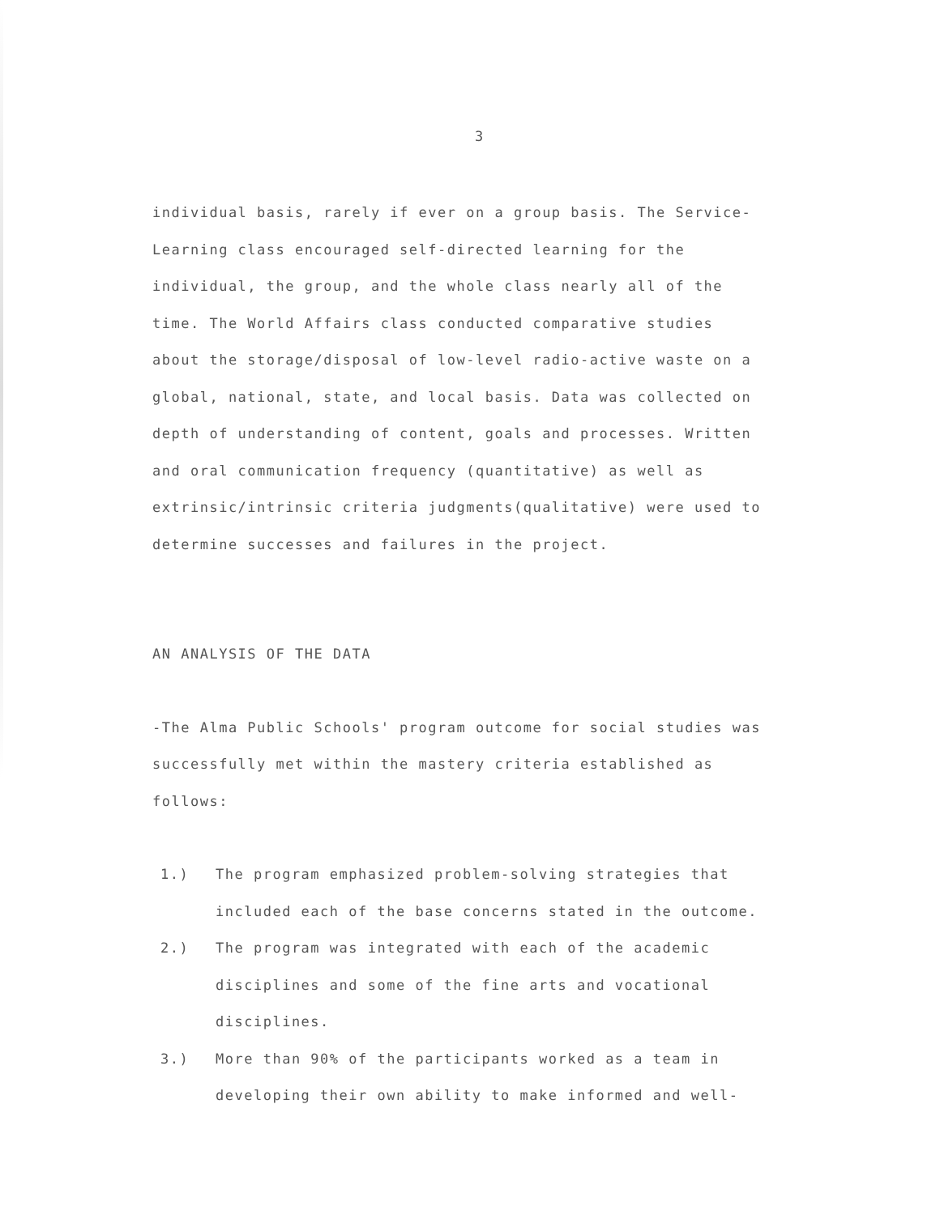3
individual basis, rarely if ever on a group basis. The Service-
Learning class encouraged self-directed learning for the
individual, the group, and the whole class nearly all of the
time. The World Affairs class conducted comparative studies
about the storage/disposal of low-level radio-active waste on a
global, national, state, and local basis. Data was collected on
depth of understanding of content, goals and processes. Written
and oral communication frequency (quantitative) as well as
extrinsic/intrinsic criteria judgments(qualitative) were used to
determine successes and failures in the project.
AN ANALYSIS OF THE DATA
-The Alma Public Schools' program outcome for social studies was
successfully met within the mastery criteria established as
follows:
1.) The program emphasized problem-solving strategies that
included each of the base concerns stated in the outcome.
2.) The program was integrated with each of the academic
disciplines and some of the fine arts and vocational
disciplines.
3.) More than 90% of the participants worked as a team in
developing their own ability to make informed and well-